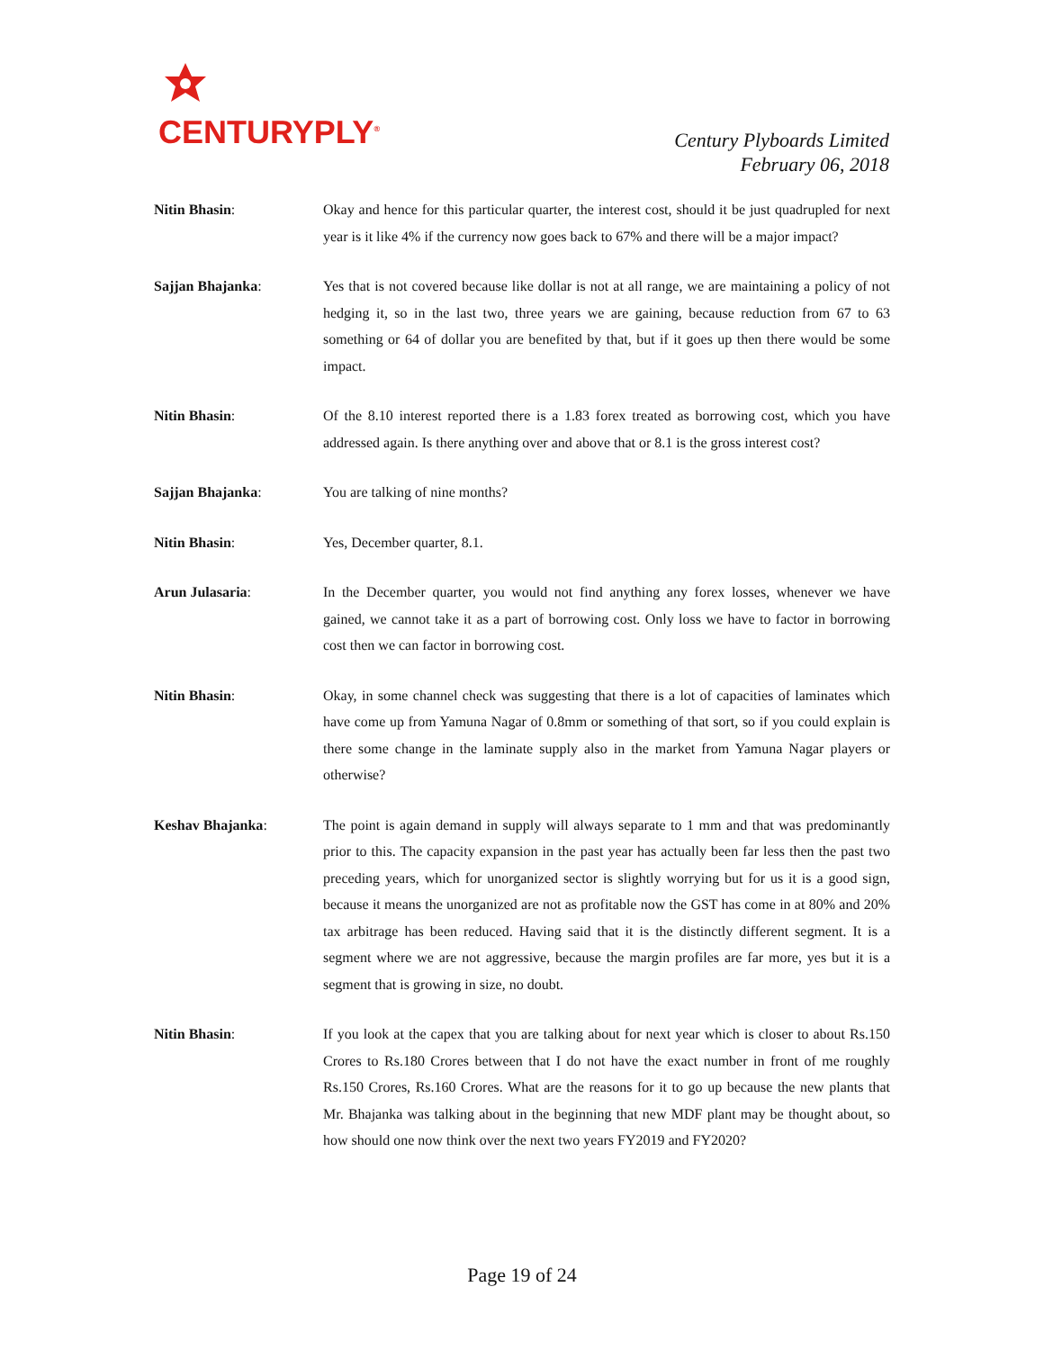CENTURYPLY<sup>®</sup>
Century Plyboards Limited
February 06, 2018
Nitin Bhasin: Okay and hence for this particular quarter, the interest cost, should it be just quadrupled for next year is it like 4% if the currency now goes back to 67% and there will be a major impact?
Sajjan Bhajanka: Yes that is not covered because like dollar is not at all range, we are maintaining a policy of not hedging it, so in the last two, three years we are gaining, because reduction from 67 to 63 something or 64 of dollar you are benefited by that, but if it goes up then there would be some impact.
Nitin Bhasin: Of the 8.10 interest reported there is a 1.83 forex treated as borrowing cost, which you have addressed again. Is there anything over and above that or 8.1 is the gross interest cost?
Sajjan Bhajanka: You are talking of nine months?
Nitin Bhasin: Yes, December quarter, 8.1.
Arun Julasaria: In the December quarter, you would not find anything any forex losses, whenever we have gained, we cannot take it as a part of borrowing cost. Only loss we have to factor in borrowing cost then we can factor in borrowing cost.
Nitin Bhasin: Okay, in some channel check was suggesting that there is a lot of capacities of laminates which have come up from Yamuna Nagar of 0.8mm or something of that sort, so if you could explain is there some change in the laminate supply also in the market from Yamuna Nagar players or otherwise?
Keshav Bhajanka: The point is again demand in supply will always separate to 1 mm and that was predominantly prior to this. The capacity expansion in the past year has actually been far less then the past two preceding years, which for unorganized sector is slightly worrying but for us it is a good sign, because it means the unorganized are not as profitable now the GST has come in at 80% and 20% tax arbitrage has been reduced. Having said that it is the distinctly different segment. It is a segment where we are not aggressive, because the margin profiles are far more, yes but it is a segment that is growing in size, no doubt.
Nitin Bhasin: If you look at the capex that you are talking about for next year which is closer to about Rs.150 Crores to Rs.180 Crores between that I do not have the exact number in front of me roughly Rs.150 Crores, Rs.160 Crores. What are the reasons for it to go up because the new plants that Mr. Bhajanka was talking about in the beginning that new MDF plant may be thought about, so how should one now think over the next two years FY2019 and FY2020?
Page 19 of 24